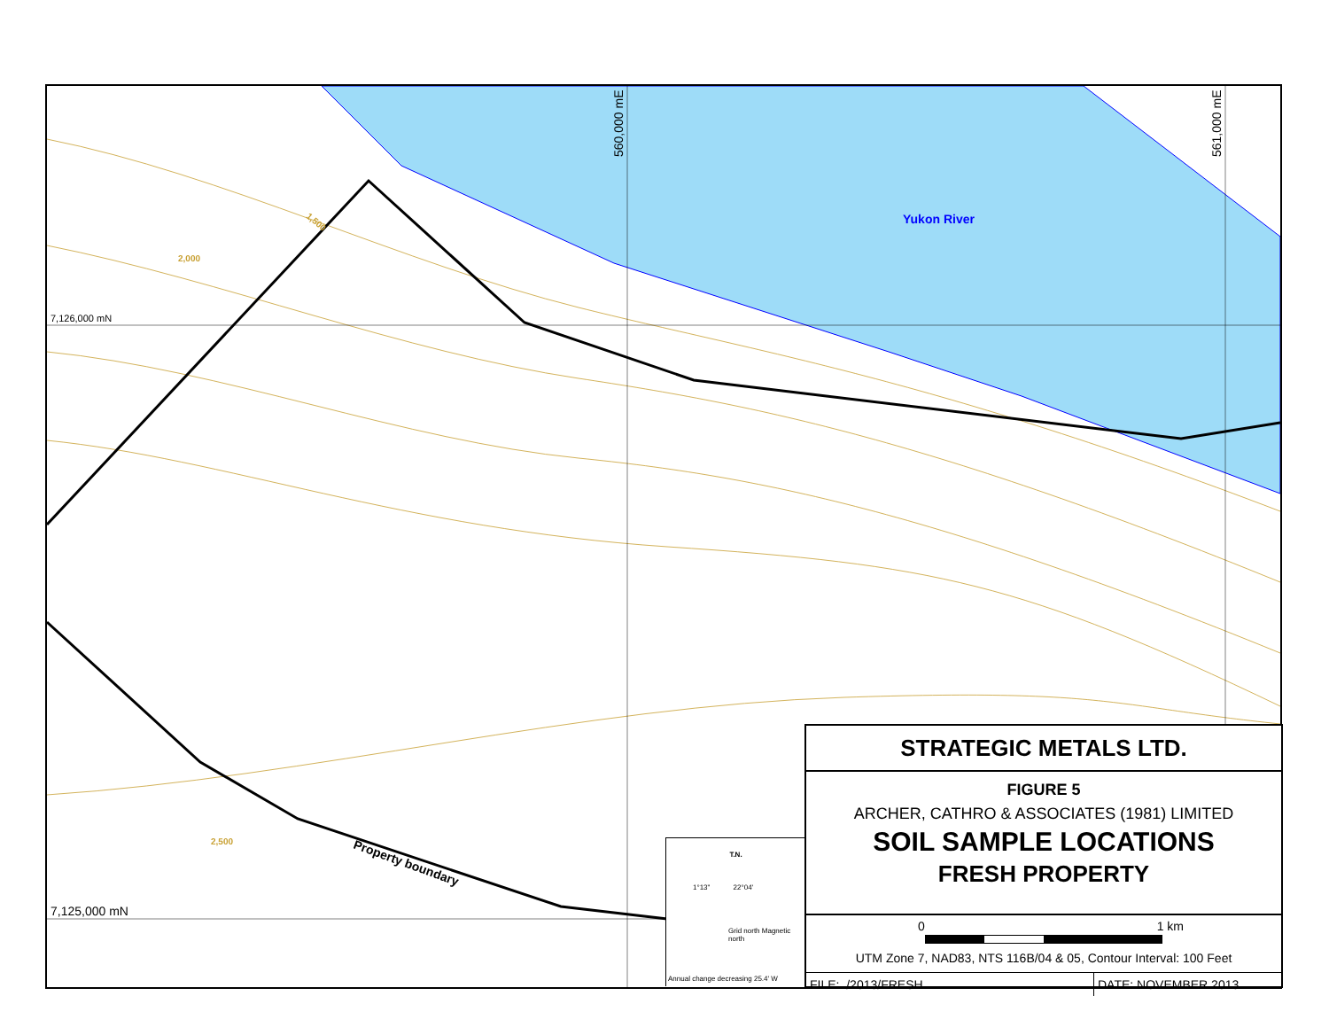7,126,000 mN
7,125,000 mN
560,000 mE
561,000 mE
Yukon River
2,000
1,500
2,500
Property boundary
ZZ91151 ZZ91152 ZZ91153 ZZ91154 ZZ91155 ZZ91156 ZZ91157 ZZ91158 ZZ91159 ZZ91160 ZZ91161 ZZ91162 ZZ91163 ZZ91164 ZZ91165 ZZ91166 ZZ91167 ZZ91168 ZZ91169 ZZ91170 ZZ91171 ZZ91172 ZZ91173 ZZ91174 ZZ91175 ZZ91176 ZZ91177 ZZ91178 ZZ91179 ZZ91180 ZZ91181 ZZ91182 ZZ91183 ZZ91184 ZZ91185 ZZ91201 ZZ91202 ZZ91203 ZZ91204 ZZ91205 ZZ91206 ZZ91207 ZZ91208 ZZ91209 ZZ91210 ZZ91211 ZZ91212 ZZ91213 ZZ91251 ZZ91252 ZZ91253 ZZ91254 ZZ91255 ZZ91256 ZZ91257 ZZ91258 ZZ91259 ZZ91260 ZZ91261 ZZ91262 ZZ91263 ZZ91264 ZZ91265 ZZ91266 ZZ91267 ZZ91268 ZZ91269 ZZ91270 ZZ91271 ZZ91272 ZZ91273 ZZ91274 ZZ91275 ZZ91276 ZZ91277 ZZ91278 ZZ91279 ZZ91280 ZZ91281 ZZ91282
T.N.
1°13" 22°04'
Grid north Magnetic north
Annual change decreasing 25.4' W
STRATEGIC METALS LTD.
FIGURE 5
ARCHER, CATHRO & ASSOCIATES (1981) LIMITED
SOIL SAMPLE LOCATIONS
FRESH PROPERTY
0 1 km
UTM Zone 7, NAD83, NTS 116B/04 & 05, Contour Interval: 100 Feet
FILE:../2013/FRESH DATE: NOVEMBER 2013